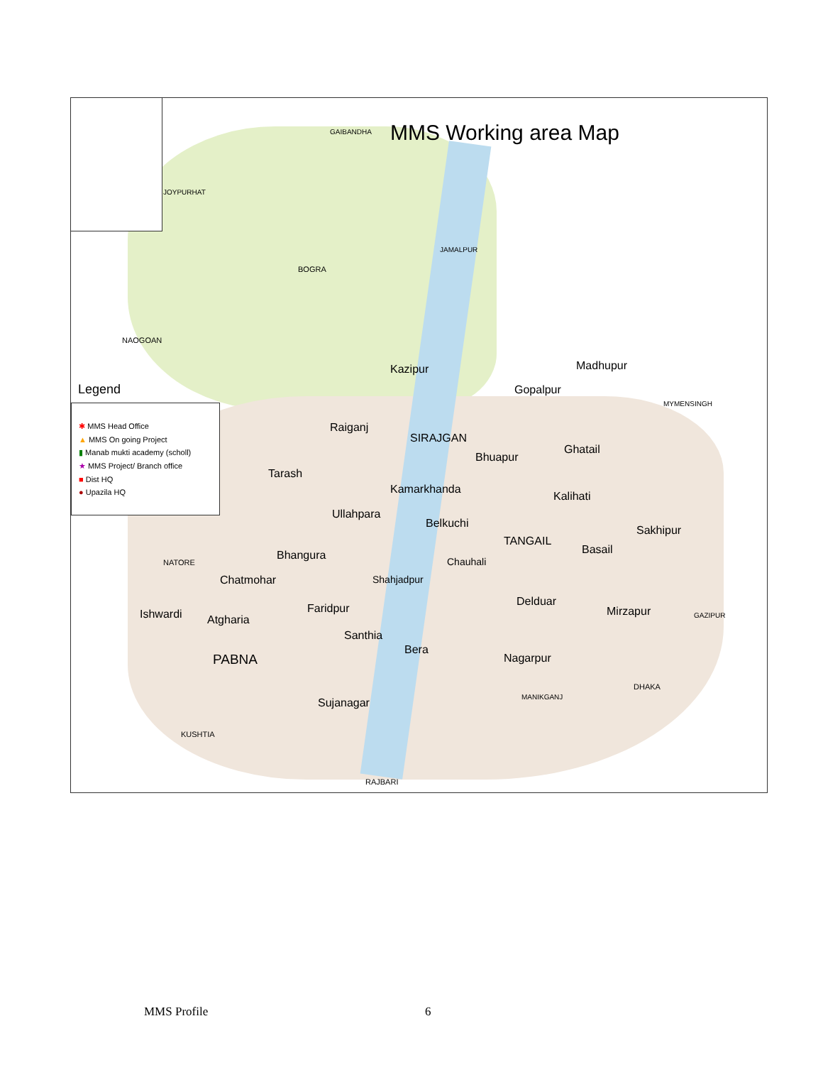MMS Working area Map
Legend
✱ MMS Head Office
▲ MMS On going Project
▮ Manab mukti academy (scholl)
★ MMS Project/ Branch office
■ Dist HQ
● Upazila HQ
BOGRA
SIRAJGAN
Bhuapur
TANGAIL
PABNA
Kazipur
Raiganj
Kamarkhanda
Belkuchi
Bhangura
Chatmohar
Faridpur Ishwardi Atgharia
Santhia
Bera
Sujanagar
Nagarpur
Delduar
Mirzapur
Basail
Sakhipur
Kalihati
Ghatail
Gopalpur
Madhupur
Tarash
Ullahpara
Chauhali
Shahjadpur
MYMENSINGH
NATORE
KUSHTIA
RAJBARI
DHAKA
GAZIPUR
MANIKGANJ
NAOGOAN
GAIBANDHA
JAMALPUR
JOYPURHAT
MMS Profile 6